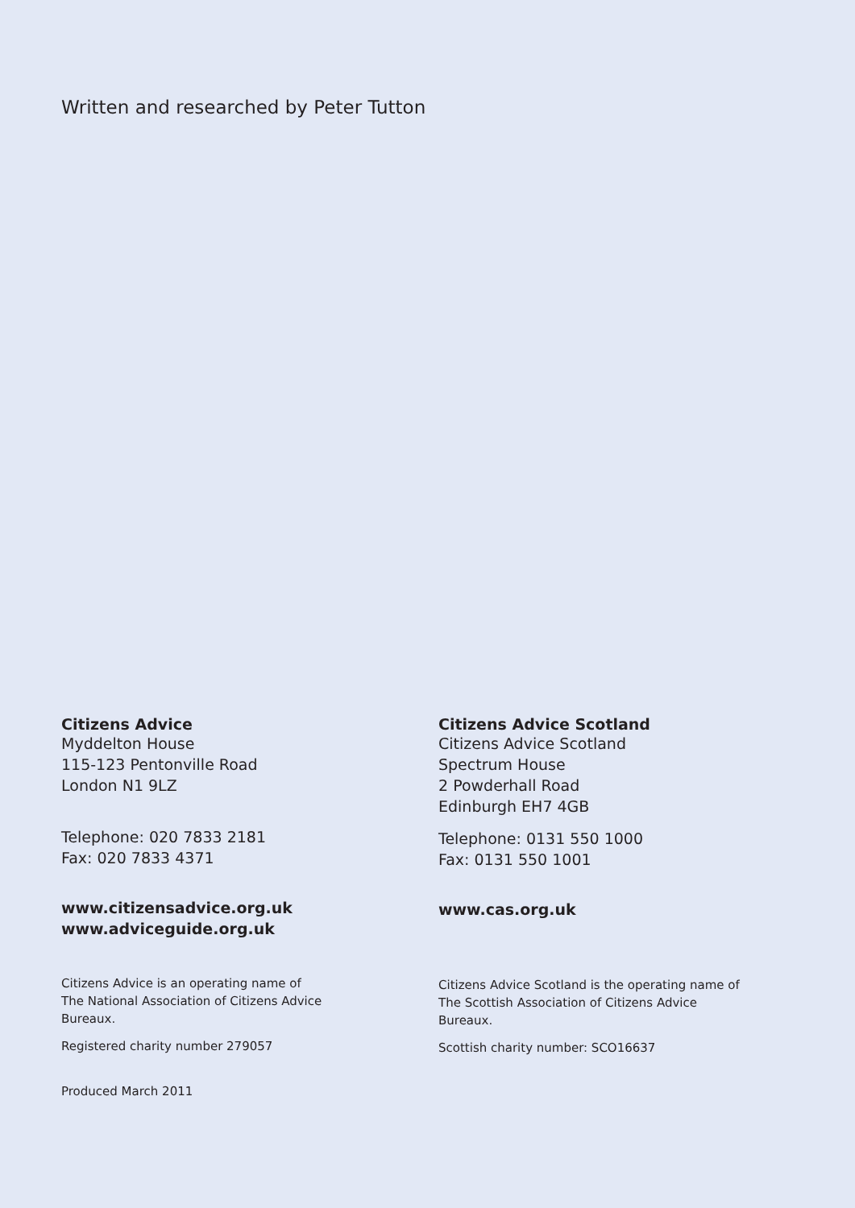Written and researched by Peter Tutton
Citizens Advice
Myddelton House
115-123 Pentonville Road
London N1 9LZ
Telephone: 020 7833 2181
Fax: 020 7833 4371
www.citizensadvice.org.uk
www.adviceguide.org.uk
Citizens Advice is an operating name of
The National Association of Citizens Advice
Bureaux.
Registered charity number 279057
Produced March 2011
Citizens Advice Scotland
Citizens Advice Scotland
Spectrum House
2 Powderhall Road
Edinburgh EH7 4GB
Telephone: 0131 550 1000
Fax: 0131 550 1001
www.cas.org.uk
Citizens Advice Scotland is the operating name of
The Scottish Association of Citizens Advice
Bureaux.
Scottish charity number: SCO16637